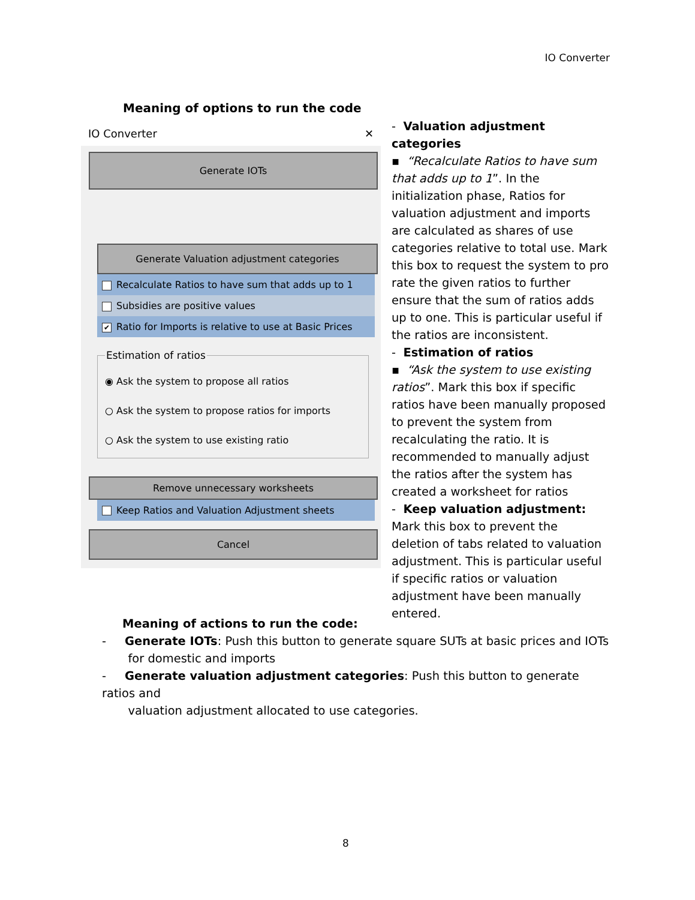IO Converter
Meaning of options to run the code
IO Converter ✕
Generate IOTs
Generate Valuation adjustment categories
Recalculate Ratios to have sum that adds up to 1
Subsidies are positive values
✔ Ratio for Imports is relative to use at Basic Prices
Estimation of ratios
◉ Ask the system to propose all ratios
○ Ask the system to propose ratios for imports
○ Ask the system to use existing ratio
Remove unnecessary worksheets
Keep Ratios and Valuation Adjustment sheets
Cancel
- Valuation adjustment categories
▪ “Recalculate Ratios to have sum that adds up to 1”. In the initialization phase, Ratios for valuation adjustment and imports are calculated as shares of use categories relative to total use. Mark this box to request the system to pro rate the given ratios to further ensure that the sum of ratios adds up to one. This is particular useful if the ratios are inconsistent.
- Estimation of ratios
▪ “Ask the system to use existing ratios”. Mark this box if specific ratios have been manually proposed to prevent the system from recalculating the ratio. It is recommended to manually adjust the ratios after the system has created a worksheet for ratios
- Keep valuation adjustment: Mark this box to prevent the deletion of tabs related to valuation adjustment. This is particular useful if specific ratios or valuation adjustment have been manually entered.
Meaning of actions to run the code:
- Generate IOTs: Push this button to generate square SUTs at basic prices and IOTs
for domestic and imports
- Generate valuation adjustment categories: Push this button to generate ratios and
valuation adjustment allocated to use categories.
8